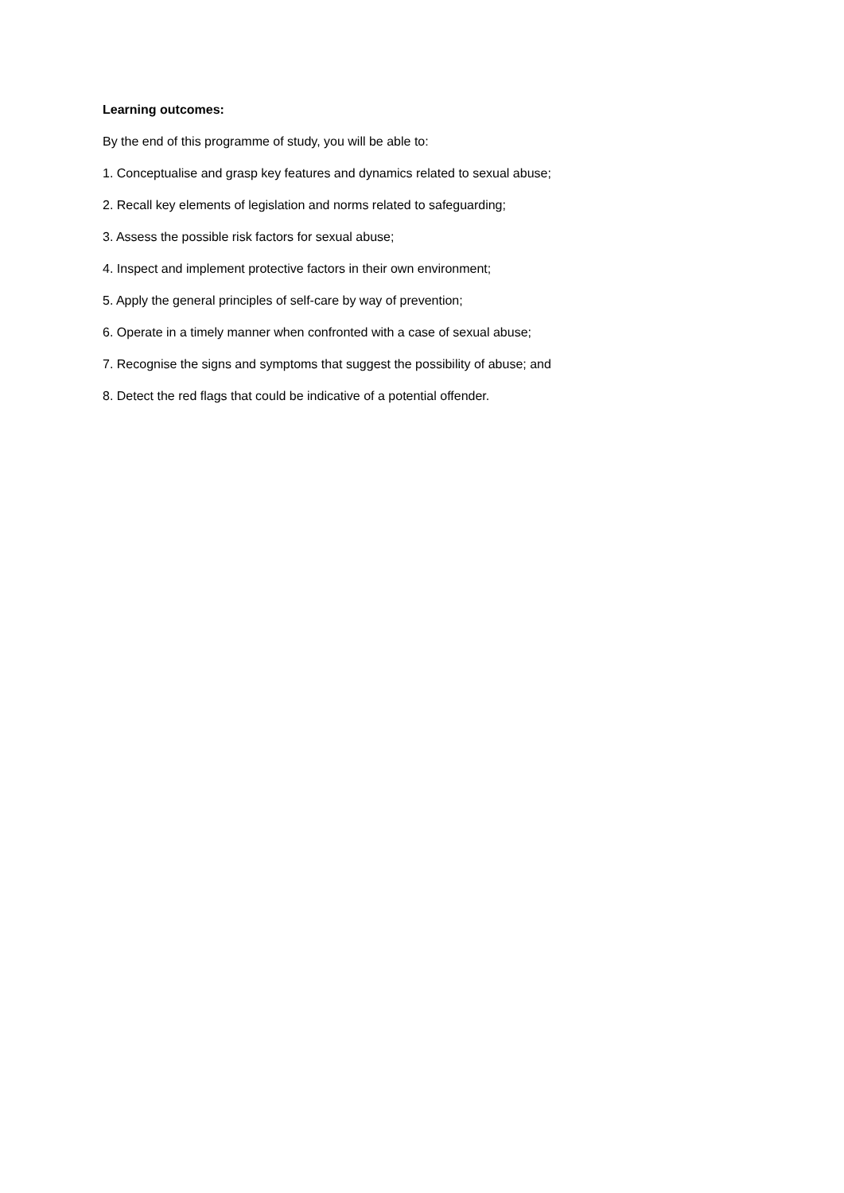Learning outcomes:
By the end of this programme of study, you will be able to:
1. Conceptualise and grasp key features and dynamics related to sexual abuse;
2. Recall key elements of legislation and norms related to safeguarding;
3. Assess the possible risk factors for sexual abuse;
4. Inspect and implement protective factors in their own environment;
5. Apply the general principles of self-care by way of prevention;
6. Operate in a timely manner when confronted with a case of sexual abuse;
7. Recognise the signs and symptoms that suggest the possibility of abuse; and
8. Detect the red flags that could be indicative of a potential offender.